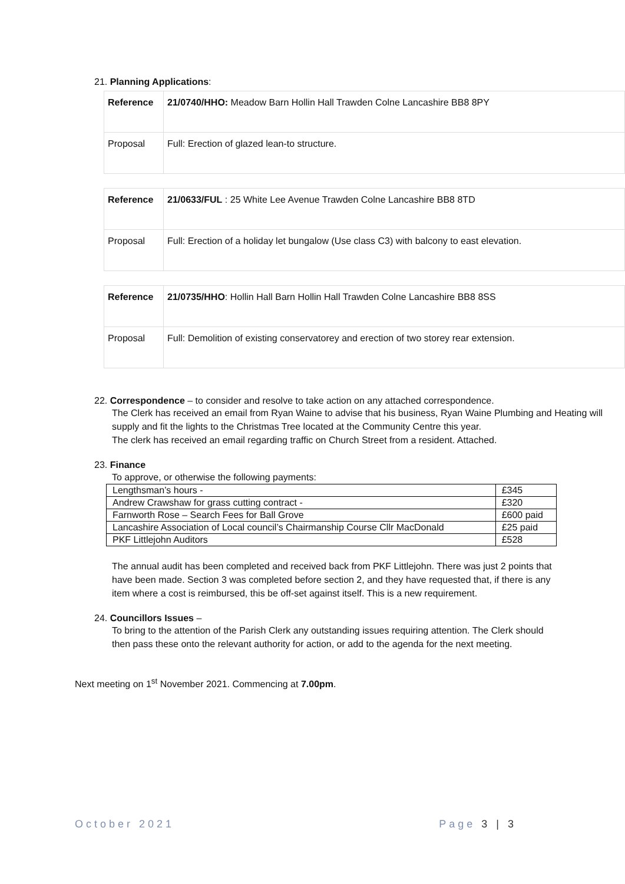21. Planning Applications:
| Reference | 21/0740/HHO: Meadow Barn Hollin Hall Trawden Colne Lancashire BB8 8PY |
| Proposal | Full: Erection of glazed lean-to structure. |
| Reference | 21/0633/FUL : 25 White Lee Avenue Trawden Colne Lancashire BB8 8TD |
| Proposal | Full: Erection of a holiday let bungalow (Use class C3) with balcony to east elevation. |
| Reference | 21/0735/HHO : Hollin Hall Barn Hollin Hall Trawden Colne Lancashire BB8 8SS |
| Proposal | Full: Demolition of existing conservatorey and erection of two storey rear extension. |
22. Correspondence – to consider and resolve to take action on any attached correspondence.
The Clerk has received an email from Ryan Waine to advise that his business, Ryan Waine Plumbing and Heating will supply and fit the lights to the Christmas Tree located at the Community Centre this year.
The clerk has received an email regarding traffic on Church Street from a resident. Attached.
23. Finance
To approve, or otherwise the following payments:
| Lengthsman’s hours - | £345 |
| Andrew Crawshaw for grass cutting contract - | £320 |
| Farnworth Rose – Search Fees for Ball Grove | £600 paid |
| Lancashire Association of Local council’s Chairmanship Course Cllr MacDonald | £25 paid |
| PKF Littlejohn Auditors | £528 |
The annual audit has been completed and received back from PKF Littlejohn. There was just 2 points that have been made. Section 3 was completed before section 2, and they have requested that, if there is any item where a cost is reimbursed, this be off-set against itself. This is a new requirement.
24. Councillors Issues –
To bring to the attention of the Parish Clerk any outstanding issues requiring attention. The Clerk should then pass these onto the relevant authority for action, or add to the agenda for the next meeting.
Next meeting on 1<sup>st</sup> November 2021. Commencing at 7.00pm.
October 2021 Page 3 | 3